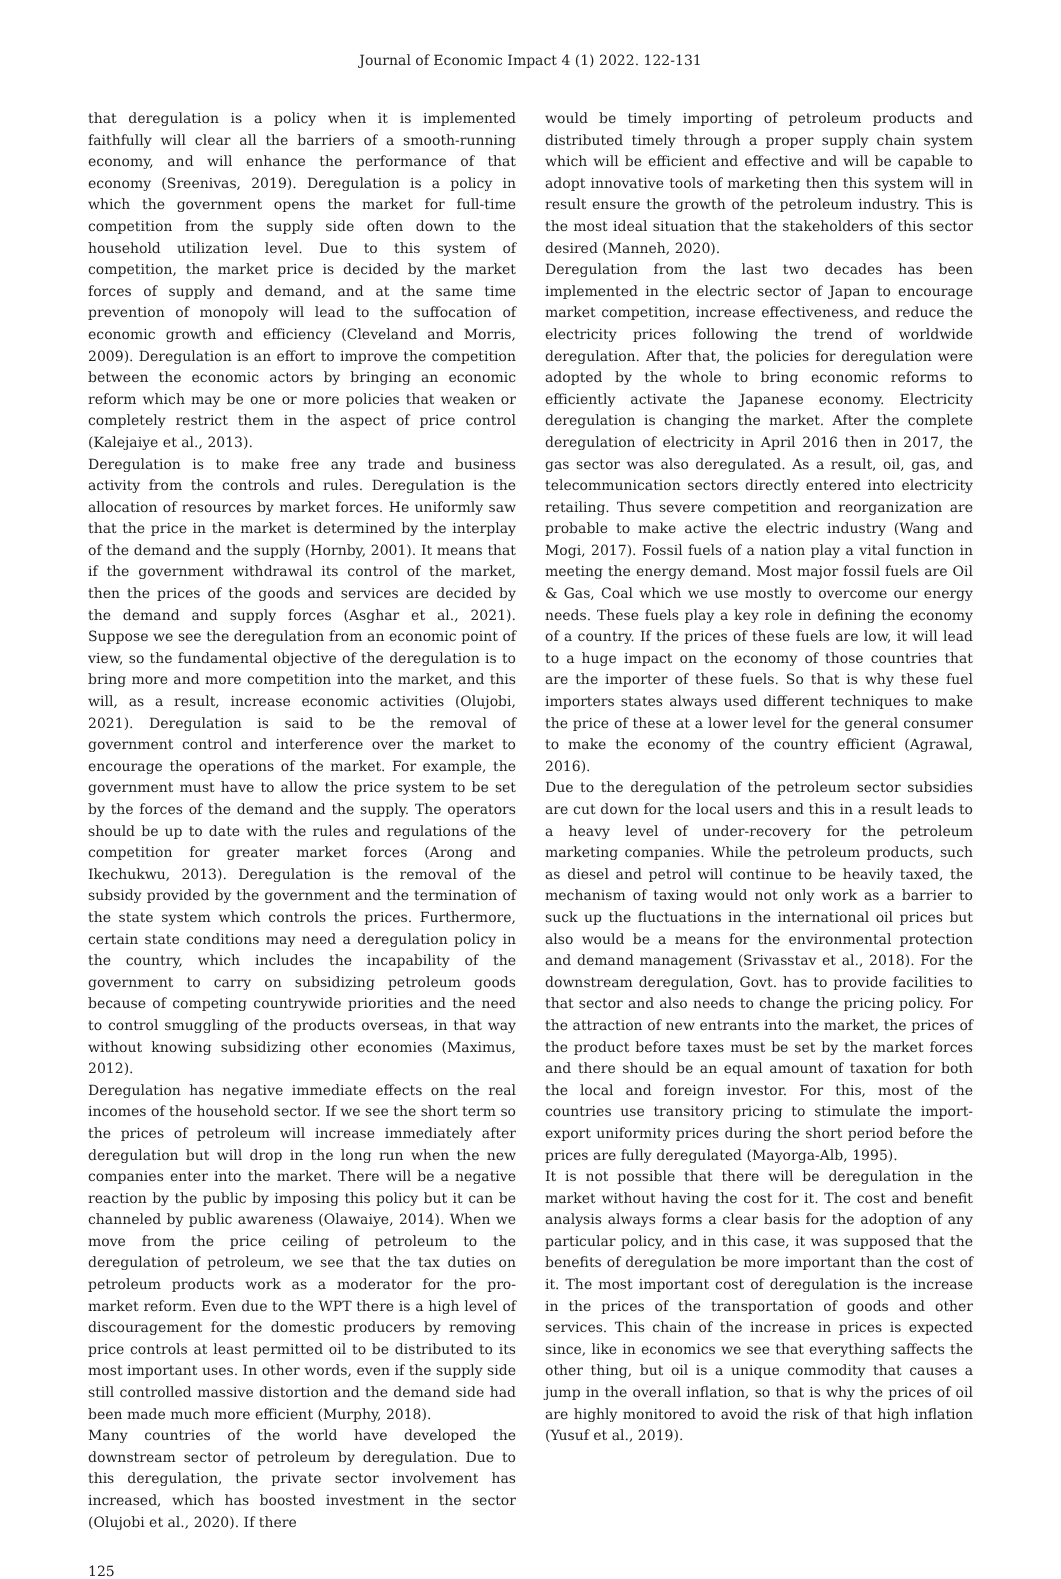Journal of Economic Impact 4 (1) 2022. 122-131
that deregulation is a policy when it is implemented faithfully will clear all the barriers of a smooth-running economy, and will enhance the performance of that economy (Sreenivas, 2019). Deregulation is a policy in which the government opens the market for full-time competition from the supply side often down to the household utilization level. Due to this system of competition, the market price is decided by the market forces of supply and demand, and at the same time prevention of monopoly will lead to the suffocation of economic growth and efficiency (Cleveland and Morris, 2009). Deregulation is an effort to improve the competition between the economic actors by bringing an economic reform which may be one or more policies that weaken or completely restrict them in the aspect of price control (Kalejaiye et al., 2013).
Deregulation is to make free any trade and business activity from the controls and rules. Deregulation is the allocation of resources by market forces. He uniformly saw that the price in the market is determined by the interplay of the demand and the supply (Hornby, 2001). It means that if the government withdrawal its control of the market, then the prices of the goods and services are decided by the demand and supply forces (Asghar et al., 2021). Suppose we see the deregulation from an economic point of view, so the fundamental objective of the deregulation is to bring more and more competition into the market, and this will, as a result, increase economic activities (Olujobi, 2021). Deregulation is said to be the removal of government control and interference over the market to encourage the operations of the market. For example, the government must have to allow the price system to be set by the forces of the demand and the supply. The operators should be up to date with the rules and regulations of the competition for greater market forces (Arong and Ikechukwu, 2013). Deregulation is the removal of the subsidy provided by the government and the termination of the state system which controls the prices. Furthermore, certain state conditions may need a deregulation policy in the country, which includes the incapability of the government to carry on subsidizing petroleum goods because of competing countrywide priorities and the need to control smuggling of the products overseas, in that way without knowing subsidizing other economies (Maximus, 2012).
Deregulation has negative immediate effects on the real incomes of the household sector. If we see the short term so the prices of petroleum will increase immediately after deregulation but will drop in the long run when the new companies enter into the market. There will be a negative reaction by the public by imposing this policy but it can be channeled by public awareness (Olawaiye, 2014). When we move from the price ceiling of petroleum to the deregulation of petroleum, we see that the tax duties on petroleum products work as a moderator for the pro-market reform. Even due to the WPT there is a high level of discouragement for the domestic producers by removing price controls at least permitted oil to be distributed to its most important uses. In other words, even if the supply side still controlled massive distortion and the demand side had been made much more efficient (Murphy, 2018).
Many countries of the world have developed the downstream sector of petroleum by deregulation. Due to this deregulation, the private sector involvement has increased, which has boosted investment in the sector (Olujobi et al., 2020). If there
would be timely importing of petroleum products and distributed timely through a proper supply chain system which will be efficient and effective and will be capable to adopt innovative tools of marketing then this system will in result ensure the growth of the petroleum industry. This is the most ideal situation that the stakeholders of this sector desired (Manneh, 2020).
Deregulation from the last two decades has been implemented in the electric sector of Japan to encourage market competition, increase effectiveness, and reduce the electricity prices following the trend of worldwide deregulation. After that, the policies for deregulation were adopted by the whole to bring economic reforms to efficiently activate the Japanese economy. Electricity deregulation is changing the market. After the complete deregulation of electricity in April 2016 then in 2017, the gas sector was also deregulated. As a result, oil, gas, and telecommunication sectors directly entered into electricity retailing. Thus severe competition and reorganization are probable to make active the electric industry (Wang and Mogi, 2017). Fossil fuels of a nation play a vital function in meeting the energy demand. Most major fossil fuels are Oil & Gas, Coal which we use mostly to overcome our energy needs. These fuels play a key role in defining the economy of a country. If the prices of these fuels are low, it will lead to a huge impact on the economy of those countries that are the importer of these fuels. So that is why these fuel importers states always used different techniques to make the price of these at a lower level for the general consumer to make the economy of the country efficient (Agrawal, 2016).
Due to the deregulation of the petroleum sector subsidies are cut down for the local users and this in a result leads to a heavy level of under-recovery for the petroleum marketing companies. While the petroleum products, such as diesel and petrol will continue to be heavily taxed, the mechanism of taxing would not only work as a barrier to suck up the fluctuations in the international oil prices but also would be a means for the environmental protection and demand management (Srivasstav et al., 2018). For the downstream deregulation, Govt. has to provide facilities to that sector and also needs to change the pricing policy. For the attraction of new entrants into the market, the prices of the product before taxes must be set by the market forces and there should be an equal amount of taxation for both the local and foreign investor. For this, most of the countries use transitory pricing to stimulate the import-export uniformity prices during the short period before the prices are fully deregulated (Mayorga-Alb, 1995).
It is not possible that there will be deregulation in the market without having the cost for it. The cost and benefit analysis always forms a clear basis for the adoption of any particular policy, and in this case, it was supposed that the benefits of deregulation be more important than the cost of it. The most important cost of deregulation is the increase in the prices of the transportation of goods and other services. This chain of the increase in prices is expected since, like in economics we see that everything saffects the other thing, but oil is a unique commodity that causes a jump in the overall inflation, so that is why the prices of oil are highly monitored to avoid the risk of that high inflation (Yusuf et al., 2019).
125